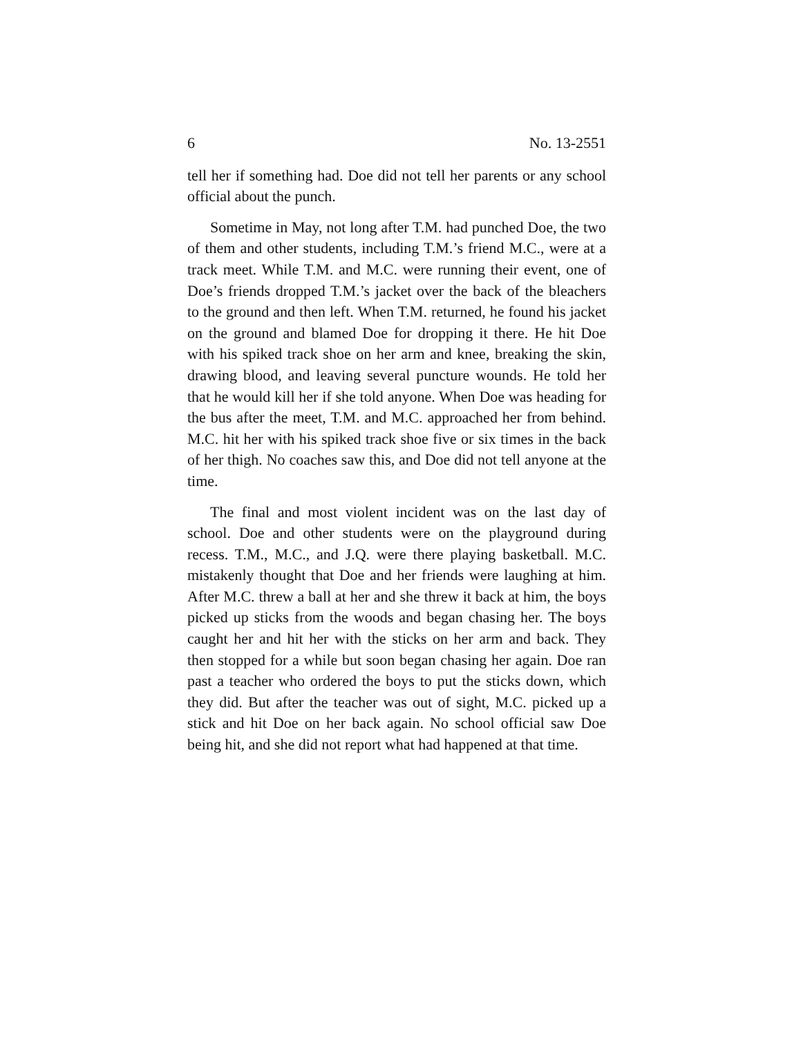6 No. 13-2551
tell her if something had. Doe did not tell her parents or any school official about the punch.
Sometime in May, not long after T.M. had punched Doe, the two of them and other students, including T.M.’s friend M.C., were at a track meet. While T.M. and M.C. were running their event, one of Doe’s friends dropped T.M.’s jacket over the back of the bleachers to the ground and then left. When T.M. returned, he found his jacket on the ground and blamed Doe for dropping it there. He hit Doe with his spiked track shoe on her arm and knee, breaking the skin, drawing blood, and leaving several puncture wounds. He told her that he would kill her if she told anyone. When Doe was heading for the bus after the meet, T.M. and M.C. approached her from behind. M.C. hit her with his spiked track shoe five or six times in the back of her thigh. No coaches saw this, and Doe did not tell anyone at the time.
The final and most violent incident was on the last day of school. Doe and other students were on the playground during recess. T.M., M.C., and J.Q. were there playing basketball. M.C. mistakenly thought that Doe and her friends were laughing at him. After M.C. threw a ball at her and she threw it back at him, the boys picked up sticks from the woods and began chasing her. The boys caught her and hit her with the sticks on her arm and back. They then stopped for a while but soon began chasing her again. Doe ran past a teacher who ordered the boys to put the sticks down, which they did. But after the teacher was out of sight, M.C. picked up a stick and hit Doe on her back again. No school official saw Doe being hit, and she did not report what had happened at that time.